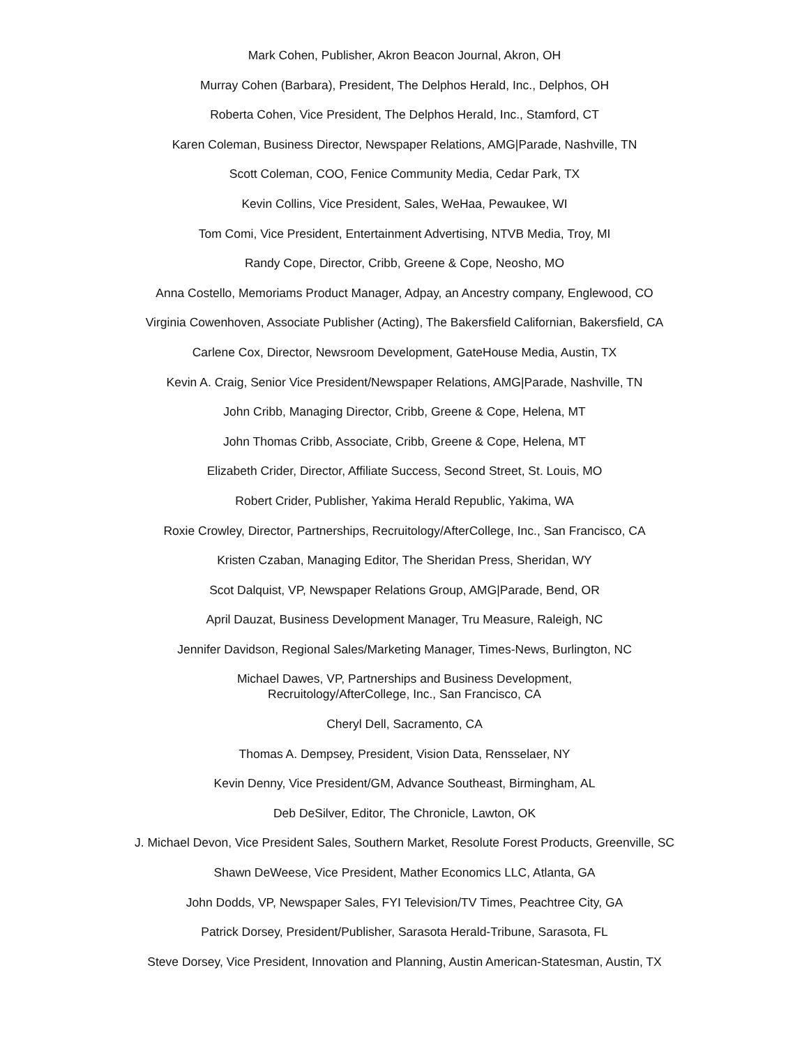Mark Cohen, Publisher, Akron Beacon Journal, Akron, OH
Murray Cohen (Barbara), President, The Delphos Herald, Inc., Delphos, OH
Roberta Cohen, Vice President, The Delphos Herald, Inc., Stamford, CT
Karen Coleman, Business Director, Newspaper Relations, AMG|Parade, Nashville, TN
Scott Coleman, COO, Fenice Community Media, Cedar Park, TX
Kevin Collins, Vice President, Sales, WeHaa, Pewaukee, WI
Tom Comi, Vice President, Entertainment Advertising, NTVB Media, Troy, MI
Randy Cope, Director, Cribb, Greene & Cope, Neosho, MO
Anna Costello, Memoriams Product Manager, Adpay, an Ancestry company, Englewood, CO
Virginia Cowenhoven, Associate Publisher (Acting), The Bakersfield Californian, Bakersfield, CA
Carlene Cox, Director, Newsroom Development, GateHouse Media, Austin, TX
Kevin A. Craig, Senior Vice President/Newspaper Relations, AMG|Parade, Nashville, TN
John Cribb, Managing Director, Cribb, Greene & Cope, Helena, MT
John Thomas Cribb, Associate, Cribb, Greene & Cope, Helena, MT
Elizabeth Crider, Director, Affiliate Success, Second Street, St. Louis, MO
Robert Crider, Publisher, Yakima Herald Republic, Yakima, WA
Roxie Crowley, Director, Partnerships, Recruitology/AfterCollege, Inc., San Francisco, CA
Kristen Czaban, Managing Editor, The Sheridan Press, Sheridan, WY
Scot Dalquist, VP, Newspaper Relations Group, AMG|Parade, Bend, OR
April Dauzat, Business Development Manager, Tru Measure, Raleigh, NC
Jennifer Davidson, Regional Sales/Marketing Manager, Times-News, Burlington, NC
Michael Dawes, VP, Partnerships and Business Development,
Recruitology/AfterCollege, Inc., San Francisco, CA
Cheryl Dell, Sacramento, CA
Thomas A. Dempsey, President, Vision Data, Rensselaer, NY
Kevin Denny, Vice President/GM, Advance Southeast, Birmingham, AL
Deb DeSilver, Editor, The Chronicle, Lawton, OK
J. Michael Devon, Vice President Sales, Southern Market, Resolute Forest Products, Greenville, SC
Shawn DeWeese, Vice President, Mather Economics LLC, Atlanta, GA
John Dodds, VP, Newspaper Sales, FYI Television/TV Times, Peachtree City, GA
Patrick Dorsey, President/Publisher, Sarasota Herald-Tribune, Sarasota, FL
Steve Dorsey, Vice President, Innovation and Planning, Austin American-Statesman, Austin, TX